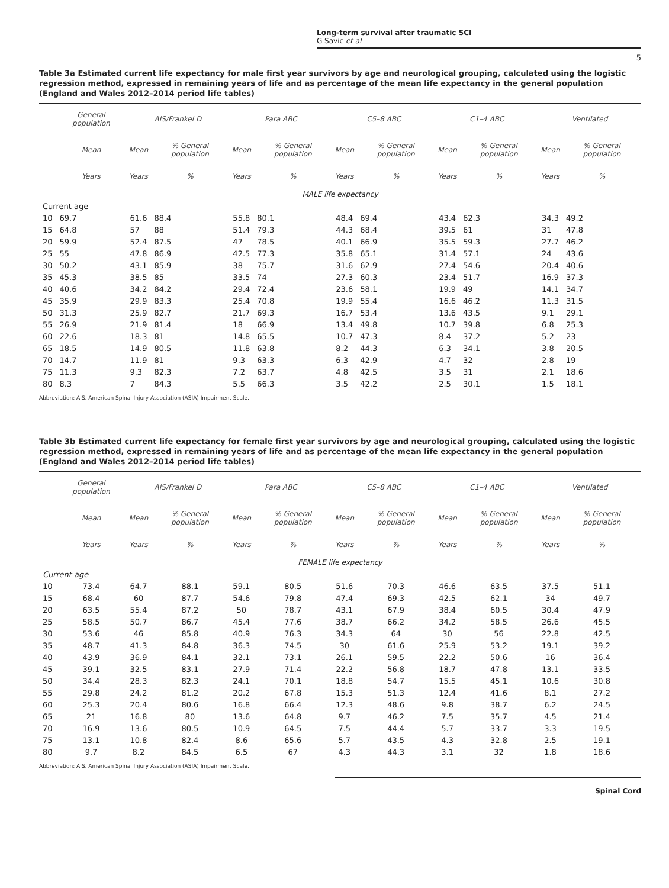Long-term survival after traumatic SCI
G Savic et al
5
Table 3a Estimated current life expectancy for male first year survivors by age and neurological grouping, calculated using the logistic regression method, expressed in remaining years of life and as percentage of the mean life expectancy in the general population (England and Wales 2012–2014 period life tables)
| | General population | AIS/Frankel D | | Para ABC | | C5–8 ABC | | C1–4 ABC | | Ventilated | |
| --- | --- | --- | --- | --- | --- | --- | --- | --- | --- | --- | --- |
| | Mean | Mean | % General population | Mean | % General population | Mean | % General population | Mean | % General population | Mean | % General population |
| | Years | Years | % | Years | % | Years | % | Years | % | Years | % |
| MALE life expectancy | | | | | | | | | | | |
| Current age | | | | | | | | | | | |
| 10 | 69.7 | 61.6 | 88.4 | 55.8 | 80.1 | 48.4 | 69.4 | 43.4 | 62.3 | 34.3 | 49.2 |
| 15 | 64.8 | 57 | 88 | 51.4 | 79.3 | 44.3 | 68.4 | 39.5 | 61 | 31 | 47.8 |
| 20 | 59.9 | 52.4 | 87.5 | 47 | 78.5 | 40.1 | 66.9 | 35.5 | 59.3 | 27.7 | 46.2 |
| 25 | 55 | 47.8 | 86.9 | 42.5 | 77.3 | 35.8 | 65.1 | 31.4 | 57.1 | 24 | 43.6 |
| 30 | 50.2 | 43.1 | 85.9 | 38 | 75.7 | 31.6 | 62.9 | 27.4 | 54.6 | 20.4 | 40.6 |
| 35 | 45.3 | 38.5 | 85 | 33.5 | 74 | 27.3 | 60.3 | 23.4 | 51.7 | 16.9 | 37.3 |
| 40 | 40.6 | 34.2 | 84.2 | 29.4 | 72.4 | 23.6 | 58.1 | 19.9 | 49 | 14.1 | 34.7 |
| 45 | 35.9 | 29.9 | 83.3 | 25.4 | 70.8 | 19.9 | 55.4 | 16.6 | 46.2 | 11.3 | 31.5 |
| 50 | 31.3 | 25.9 | 82.7 | 21.7 | 69.3 | 16.7 | 53.4 | 13.6 | 43.5 | 9.1 | 29.1 |
| 55 | 26.9 | 21.9 | 81.4 | 18 | 66.9 | 13.4 | 49.8 | 10.7 | 39.8 | 6.8 | 25.3 |
| 60 | 22.6 | 18.3 | 81 | 14.8 | 65.5 | 10.7 | 47.3 | 8.4 | 37.2 | 5.2 | 23 |
| 65 | 18.5 | 14.9 | 80.5 | 11.8 | 63.8 | 8.2 | 44.3 | 6.3 | 34.1 | 3.8 | 20.5 |
| 70 | 14.7 | 11.9 | 81 | 9.3 | 63.3 | 6.3 | 42.9 | 4.7 | 32 | 2.8 | 19 |
| 75 | 11.3 | 9.3 | 82.3 | 7.2 | 63.7 | 4.8 | 42.5 | 3.5 | 31 | 2.1 | 18.6 |
| 80 | 8.3 | 7 | 84.3 | 5.5 | 66.3 | 3.5 | 42.2 | 2.5 | 30.1 | 1.5 | 18.1 |
Abbreviation: AIS, American Spinal Injury Association (ASIA) Impairment Scale.
Table 3b Estimated current life expectancy for female first year survivors by age and neurological grouping, calculated using the logistic regression method, expressed in remaining years of life and as percentage of the mean life expectancy in the general population (England and Wales 2012–2014 period life tables)
| | General population | AIS/Frankel D | | Para ABC | | C5–8 ABC | | C1–4 ABC | | Ventilated | |
| --- | --- | --- | --- | --- | --- | --- | --- | --- | --- | --- | --- |
| | Mean | Mean | % General population | Mean | % General population | Mean | % General population | Mean | % General population | Mean | % General population |
| | Years | Years | % | Years | % | Years | % | Years | % | Years | % |
| FEMALE life expectancy | | | | | | | | | | | |
| Current age | | | | | | | | | | | |
| 10 | 73.4 | 64.7 | 88.1 | 59.1 | 80.5 | 51.6 | 70.3 | 46.6 | 63.5 | 37.5 | 51.1 |
| 15 | 68.4 | 60 | 87.7 | 54.6 | 79.8 | 47.4 | 69.3 | 42.5 | 62.1 | 34 | 49.7 |
| 20 | 63.5 | 55.4 | 87.2 | 50 | 78.7 | 43.1 | 67.9 | 38.4 | 60.5 | 30.4 | 47.9 |
| 25 | 58.5 | 50.7 | 86.7 | 45.4 | 77.6 | 38.7 | 66.2 | 34.2 | 58.5 | 26.6 | 45.5 |
| 30 | 53.6 | 46 | 85.8 | 40.9 | 76.3 | 34.3 | 64 | 30 | 56 | 22.8 | 42.5 |
| 35 | 48.7 | 41.3 | 84.8 | 36.3 | 74.5 | 30 | 61.6 | 25.9 | 53.2 | 19.1 | 39.2 |
| 40 | 43.9 | 36.9 | 84.1 | 32.1 | 73.1 | 26.1 | 59.5 | 22.2 | 50.6 | 16 | 36.4 |
| 45 | 39.1 | 32.5 | 83.1 | 27.9 | 71.4 | 22.2 | 56.8 | 18.7 | 47.8 | 13.1 | 33.5 |
| 50 | 34.4 | 28.3 | 82.3 | 24.1 | 70.1 | 18.8 | 54.7 | 15.5 | 45.1 | 10.6 | 30.8 |
| 55 | 29.8 | 24.2 | 81.2 | 20.2 | 67.8 | 15.3 | 51.3 | 12.4 | 41.6 | 8.1 | 27.2 |
| 60 | 25.3 | 20.4 | 80.6 | 16.8 | 66.4 | 12.3 | 48.6 | 9.8 | 38.7 | 6.2 | 24.5 |
| 65 | 21 | 16.8 | 80 | 13.6 | 64.8 | 9.7 | 46.2 | 7.5 | 35.7 | 4.5 | 21.4 |
| 70 | 16.9 | 13.6 | 80.5 | 10.9 | 64.5 | 7.5 | 44.4 | 5.7 | 33.7 | 3.3 | 19.5 |
| 75 | 13.1 | 10.8 | 82.4 | 8.6 | 65.6 | 5.7 | 43.5 | 4.3 | 32.8 | 2.5 | 19.1 |
| 80 | 9.7 | 8.2 | 84.5 | 6.5 | 67 | 4.3 | 44.3 | 3.1 | 32 | 1.8 | 18.6 |
Abbreviation: AIS, American Spinal Injury Association (ASIA) Impairment Scale.
Spinal Cord